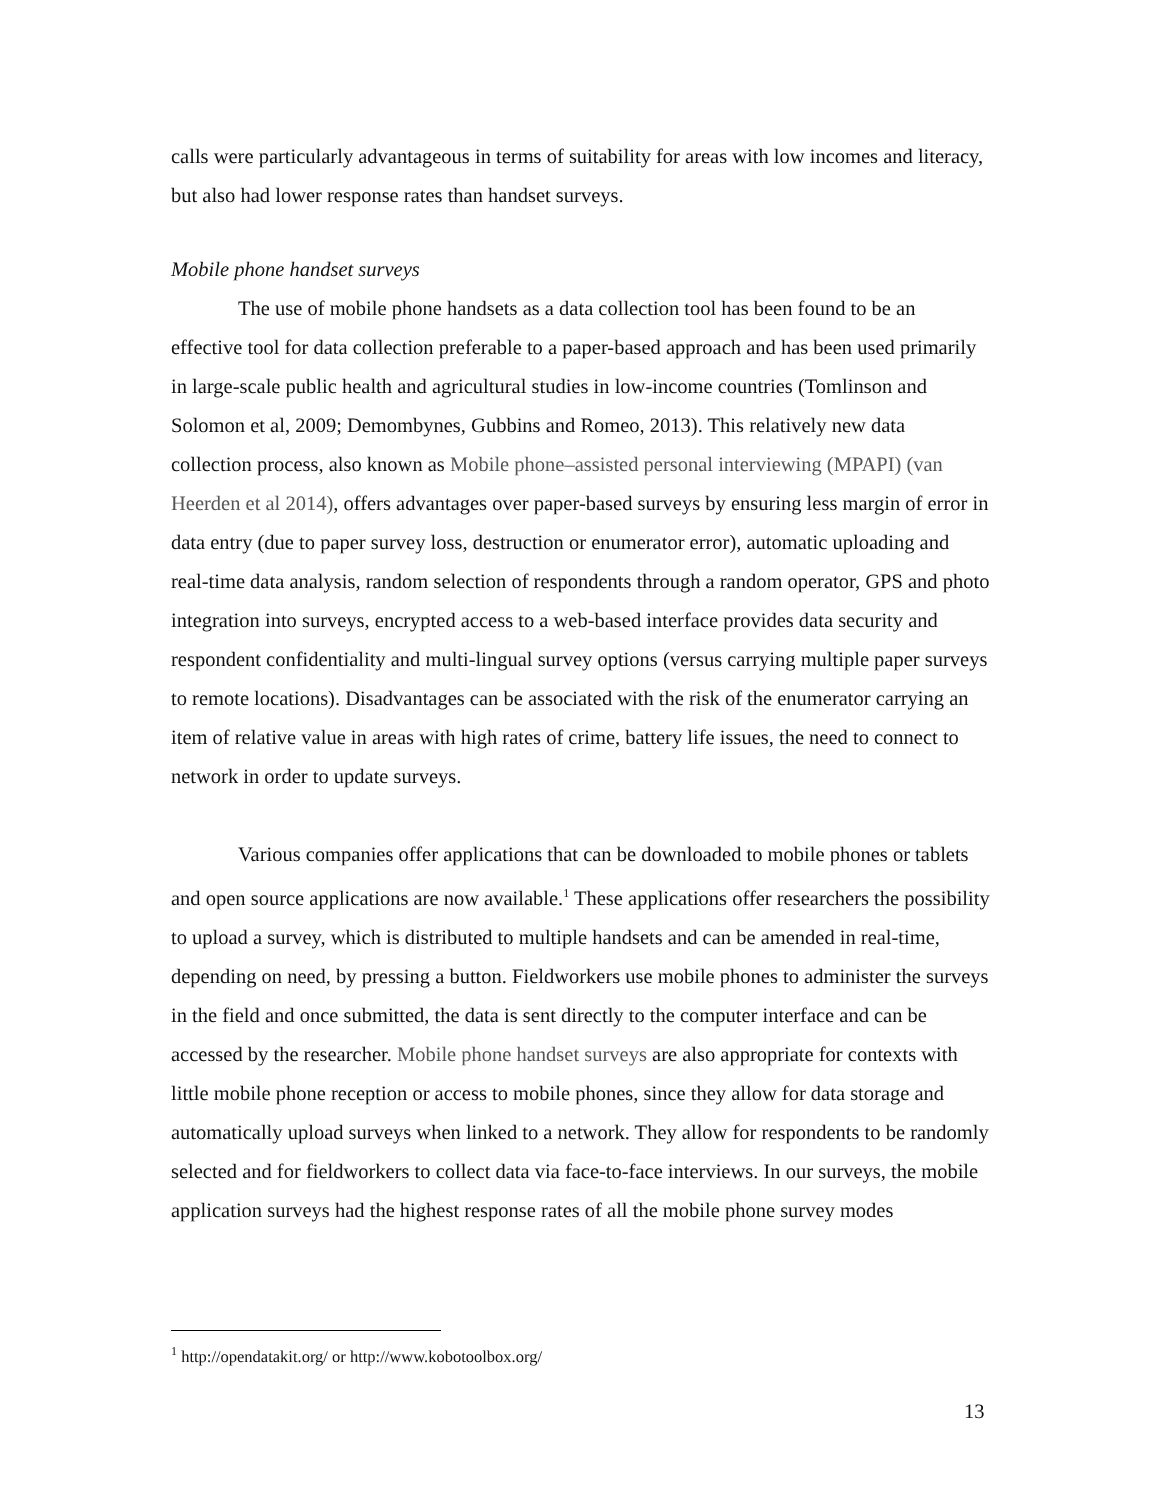calls were particularly advantageous in terms of suitability for areas with low incomes and literacy, but also had lower response rates than handset surveys.
Mobile phone handset surveys
The use of mobile phone handsets as a data collection tool has been found to be an effective tool for data collection preferable to a paper-based approach and has been used primarily in large-scale public health and agricultural studies in low-income countries (Tomlinson and Solomon et al, 2009; Demombynes, Gubbins and Romeo, 2013). This relatively new data collection process, also known as Mobile phone–assisted personal interviewing (MPAPI) (van Heerden et al 2014), offers advantages over paper-based surveys by ensuring less margin of error in data entry (due to paper survey loss, destruction or enumerator error), automatic uploading and real-time data analysis, random selection of respondents through a random operator, GPS and photo integration into surveys, encrypted access to a web-based interface provides data security and respondent confidentiality and multi-lingual survey options (versus carrying multiple paper surveys to remote locations). Disadvantages can be associated with the risk of the enumerator carrying an item of relative value in areas with high rates of crime, battery life issues, the need to connect to network in order to update surveys.
Various companies offer applications that can be downloaded to mobile phones or tablets and open source applications are now available.<sup>1</sup> These applications offer researchers the possibility to upload a survey, which is distributed to multiple handsets and can be amended in real-time, depending on need, by pressing a button. Fieldworkers use mobile phones to administer the surveys in the field and once submitted, the data is sent directly to the computer interface and can be accessed by the researcher. Mobile phone handset surveys are also appropriate for contexts with little mobile phone reception or access to mobile phones, since they allow for data storage and automatically upload surveys when linked to a network. They allow for respondents to be randomly selected and for fieldworkers to collect data via face-to-face interviews. In our surveys, the mobile application surveys had the highest response rates of all the mobile phone survey modes
<sup>1</sup> http://opendatakit.org/ or http://www.kobotoolbox.org/
13